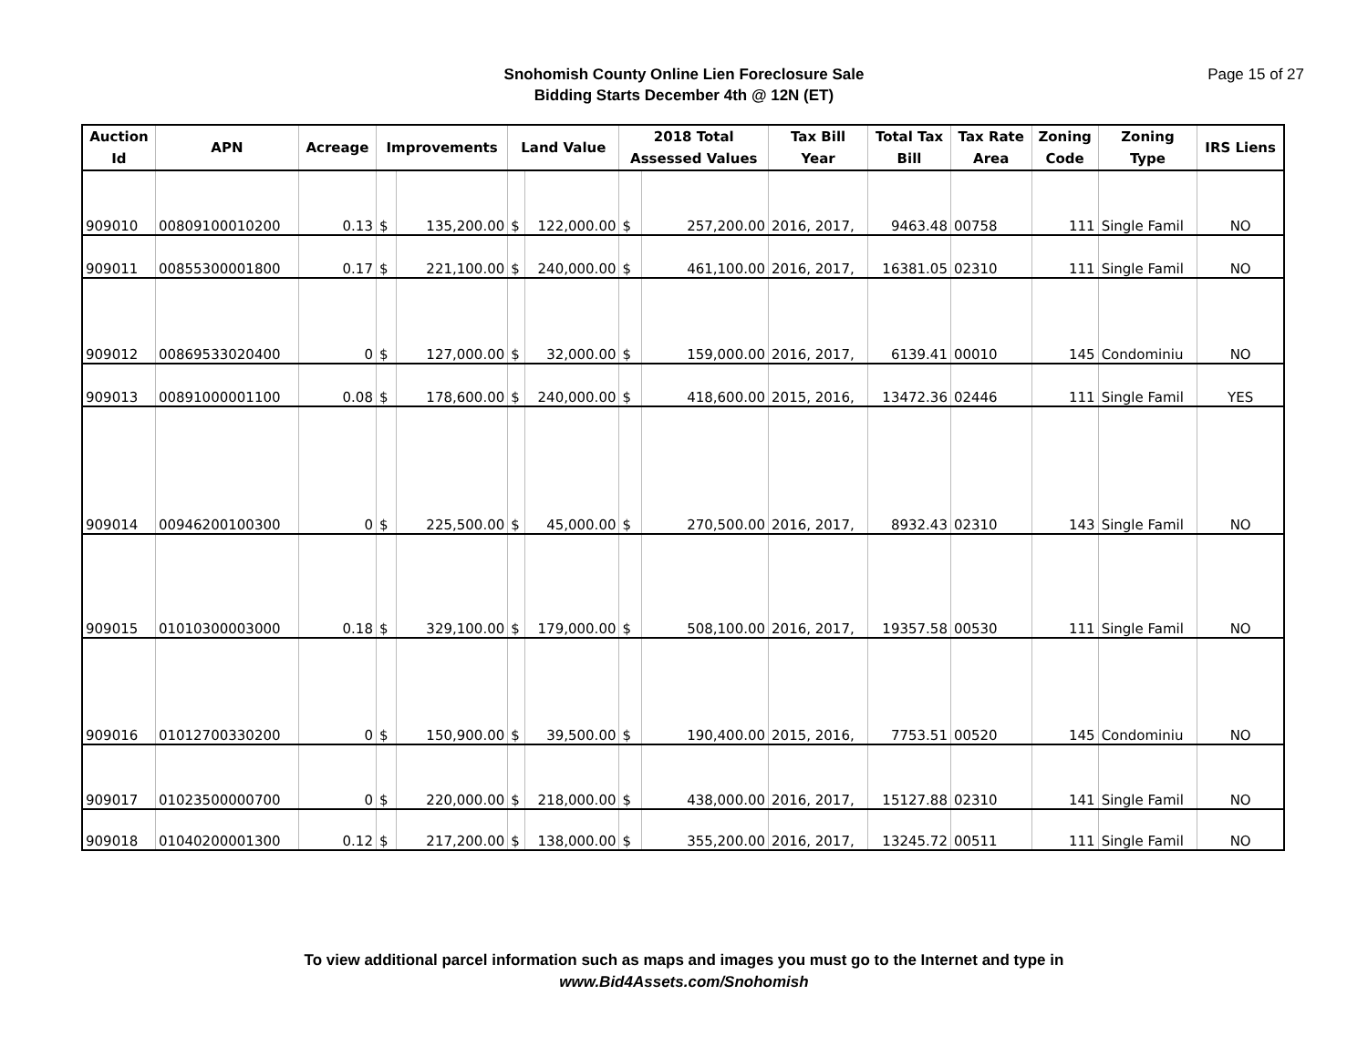Snohomish County Online Lien Foreclosure Sale
Bidding Starts December 4th @ 12N (ET)
Page 15 of 27
| Auction Id | APN | Acreage | Improvements | | Land Value | | 2018 Total Assessed Values | | Tax Bill Year | Total Tax Bill | Tax Rate Area | Zoning Code | Zoning Type | IRS Liens |
| --- | --- | --- | --- | --- | --- | --- | --- | --- | --- | --- | --- | --- | --- | --- |
| 909010 | 00809100010200 | 0.13 | $ | 135,200.00 | $ | 122,000.00 | $ | 257,200.00 | 2016, 2017, | 9463.48 | 00758 | 111 | Single Famil | NO |
| 909011 | 00855300001800 | 0.17 | $ | 221,100.00 | $ | 240,000.00 | $ | 461,100.00 | 2016, 2017, | 16381.05 | 02310 | 111 | Single Famil | NO |
| 909012 | 00869533020400 | 0 | $ | 127,000.00 | $ | 32,000.00 | $ | 159,000.00 | 2016, 2017, | 6139.41 | 00010 | 145 | Condominiu | NO |
| 909013 | 00891000001100 | 0.08 | $ | 178,600.00 | $ | 240,000.00 | $ | 418,600.00 | 2015, 2016, | 13472.36 | 02446 | 111 | Single Famil | YES |
| 909014 | 00946200100300 | 0 | $ | 225,500.00 | $ | 45,000.00 | $ | 270,500.00 | 2016, 2017, | 8932.43 | 02310 | 143 | Single Famil | NO |
| 909015 | 01010300003000 | 0.18 | $ | 329,100.00 | $ | 179,000.00 | $ | 508,100.00 | 2016, 2017, | 19357.58 | 00530 | 111 | Single Famil | NO |
| 909016 | 01012700330200 | 0 | $ | 150,900.00 | $ | 39,500.00 | $ | 190,400.00 | 2015, 2016, | 7753.51 | 00520 | 145 | Condominiu | NO |
| 909017 | 01023500000700 | 0 | $ | 220,000.00 | $ | 218,000.00 | $ | 438,000.00 | 2016, 2017, | 15127.88 | 02310 | 141 | Single Famil | NO |
| 909018 | 01040200001300 | 0.12 | $ | 217,200.00 | $ | 138,000.00 | $ | 355,200.00 | 2016, 2017, | 13245.72 | 00511 | 111 | Single Famil | NO |
To view additional parcel information such as maps and images you must go to the Internet and type in
www.Bid4Assets.com/Snohomish